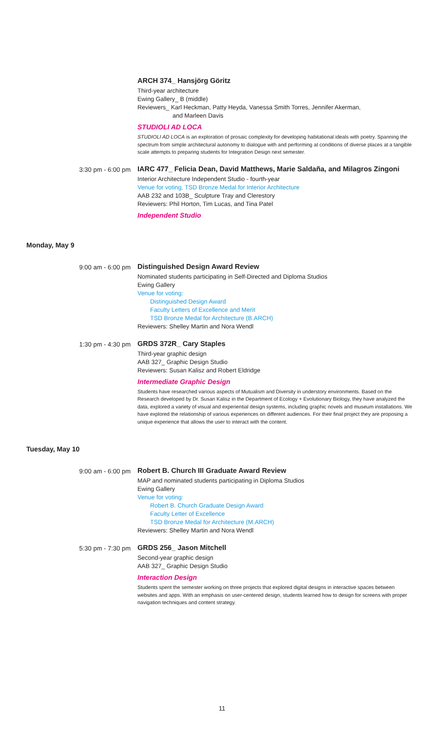ARCH 374_ Hansjörg Göritz
Third-year architecture
Ewing Gallery_ B (middle)
Reviewers_ Karl Heckman, Patty Heyda, Vanessa Smith Torres, Jennifer Akerman,
and Marleen Davis
STUDIOLI AD LOCA
STUDIOLI AD LOCA is an exploration of prosaic complexity for developing habitational ideals with poetry. Spanning the spectrum from simple architectural autonomy to dialogue with and performing at conditions of diverse places at a tangible scale attempts to preparing students for Integration Design next semester.
3:30 pm - 6:00 pm
IARC 477_ Felicia Dean, David Matthews, Marie Saldaña, and Milagros Zingoni
Interior Architecture Independent Studio - fourth-year
Venue for voting, TSD Bronze Medal for Interior Architecture
AAB 232 and 103B_ Sculpture Tray and Clerestory
Reviewers: Phil Horton, Tim Lucas, and Tina Patel
Independent Studio
Monday, May 9
9:00 am - 6:00 pm
Distinguished Design Award Review
Nominated students participating in Self-Directed and Diploma Studios
Ewing Gallery
Venue for voting:
Distinguished Design Award
Faculty Letters of Excellence and Merit
TSD Bronze Medal for Architecture (B.ARCH)
Reviewers: Shelley Martin and Nora Wendl
1:30 pm - 4:30 pm
GRDS 372R_ Cary Staples
Third-year graphic design
AAB 327_ Graphic Design Studio
Reviewers: Susan Kalisz and Robert Eldridge
Intermediate Graphic Design
Students have researched various aspects of Mutualism and Diversity in understory environments. Based on the Research developed by Dr. Susan Kalisz in the Department of Ecology + Evolutionary Biology, they have analyzed the data, explored a variety of visual and experiential design systems, including graphic novels and museum installations. We have explored the relationship of various experiences on different audiences. For their final project they are proposing a unique experience that allows the user to interact with the content.
Tuesday, May 10
9:00 am - 6:00 pm
Robert B. Church III Graduate Award Review
MAP and nominated students participating in Diploma Studios
Ewing Gallery
Venue for voting:
Robert B. Church Graduate Design Award
Faculty Letter of Excellence
TSD Bronze Medal for Architecture (M.ARCH)
Reviewers: Shelley Martin and Nora Wendl
5:30 pm - 7:30 pm
GRDS 256_ Jason Mitchell
Second-year graphic design
AAB 327_ Graphic Design Studio
Interaction Design
Students spent the semester working on three projects that explored digital designs in interactive spaces between websites and apps. With an emphasis on user-centered design, students learned how to design for screens with proper navigation techniques and content strategy.
11